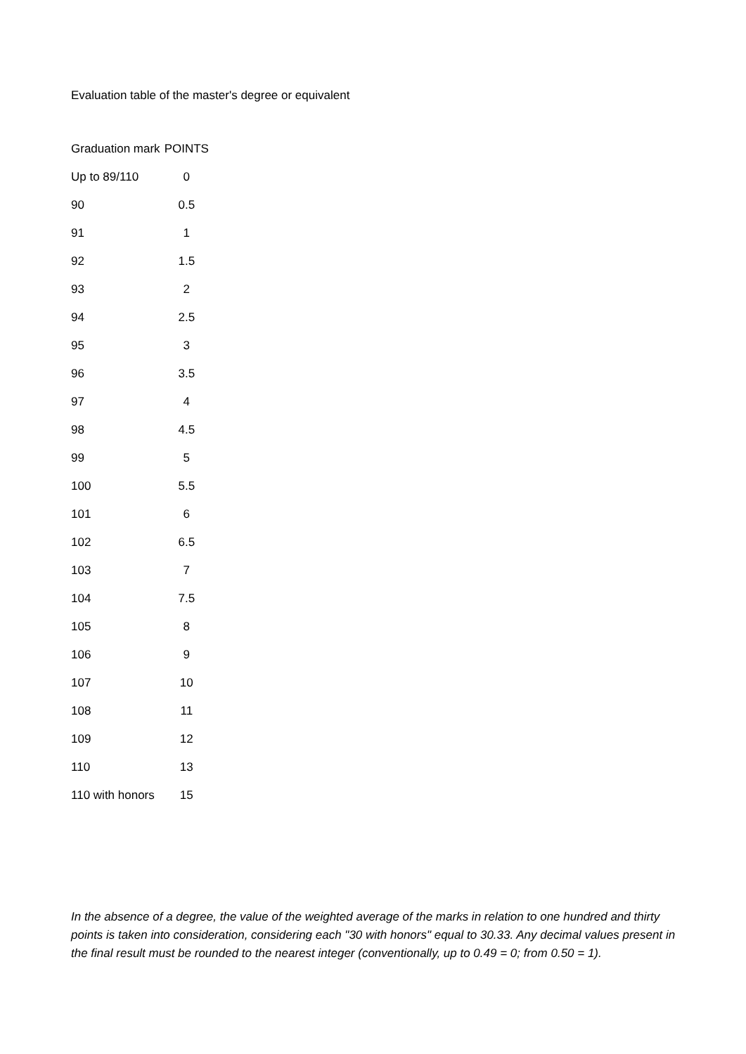Evaluation table of the master's degree or equivalent
| Graduation mark | POINTS |
| --- | --- |
| Up to 89/110 | 0 |
| 90 | 0.5 |
| 91 | 1 |
| 92 | 1.5 |
| 93 | 2 |
| 94 | 2.5 |
| 95 | 3 |
| 96 | 3.5 |
| 97 | 4 |
| 98 | 4.5 |
| 99 | 5 |
| 100 | 5.5 |
| 101 | 6 |
| 102 | 6.5 |
| 103 | 7 |
| 104 | 7.5 |
| 105 | 8 |
| 106 | 9 |
| 107 | 10 |
| 108 | 11 |
| 109 | 12 |
| 110 | 13 |
| 110 with honors | 15 |
In the absence of a degree, the value of the weighted average of the marks in relation to one hundred and thirty points is taken into consideration, considering each "30 with honors" equal to 30.33. Any decimal values present in the final result must be rounded to the nearest integer (conventionally, up to 0.49 = 0; from 0.50 = 1).